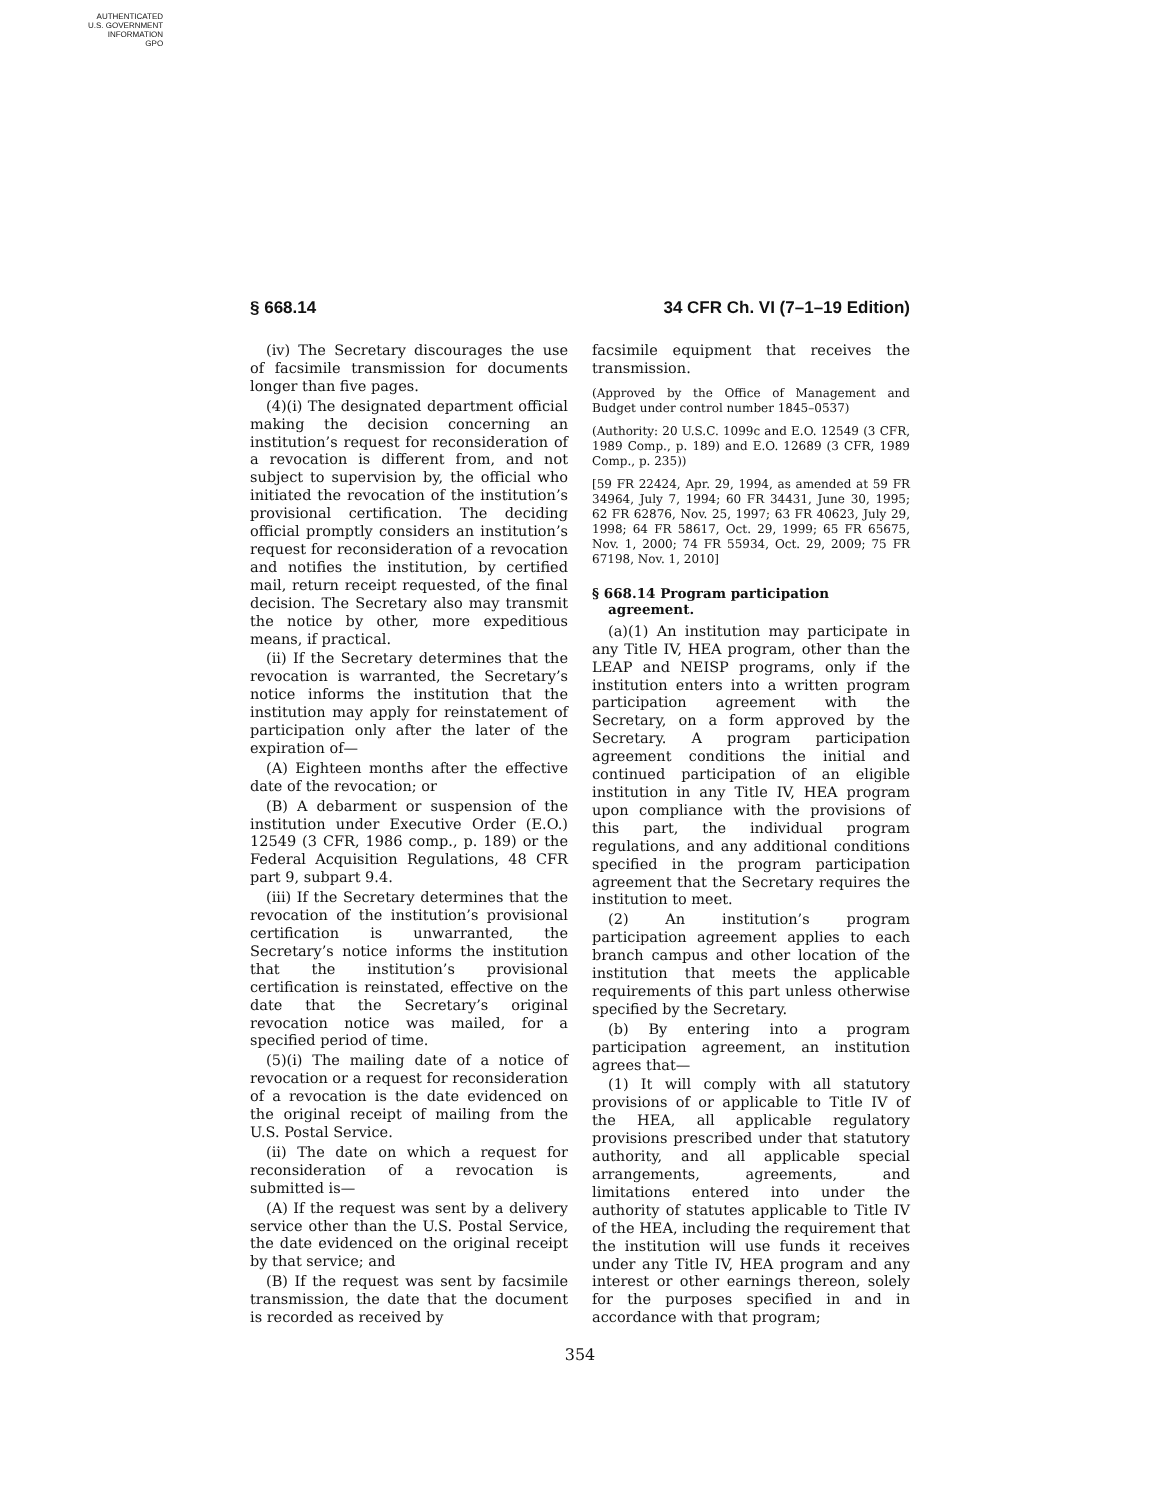AUTHENTICATED
U.S. GOVERNMENT
INFORMATION
GPO
§ 668.14 34 CFR Ch. VI (7–1–19 Edition)
(iv) The Secretary discourages the use of facsimile transmission for documents longer than five pages.
(4)(i) The designated department official making the decision concerning an institution’s request for reconsideration of a revocation is different from, and not subject to supervision by, the official who initiated the revocation of the institution’s provisional certification. The deciding official promptly considers an institution’s request for reconsideration of a revocation and notifies the institution, by certified mail, return receipt requested, of the final decision. The Secretary also may transmit the notice by other, more expeditious means, if practical.
(ii) If the Secretary determines that the revocation is warranted, the Secretary’s notice informs the institution that the institution may apply for reinstatement of participation only after the later of the expiration of—
(A) Eighteen months after the effective date of the revocation; or
(B) A debarment or suspension of the institution under Executive Order (E.O.) 12549 (3 CFR, 1986 comp., p. 189) or the Federal Acquisition Regulations, 48 CFR part 9, subpart 9.4.
(iii) If the Secretary determines that the revocation of the institution’s provisional certification is unwarranted, the Secretary’s notice informs the institution that the institution’s provisional certification is reinstated, effective on the date that the Secretary’s original revocation notice was mailed, for a specified period of time.
(5)(i) The mailing date of a notice of revocation or a request for reconsideration of a revocation is the date evidenced on the original receipt of mailing from the U.S. Postal Service.
(ii) The date on which a request for reconsideration of a revocation is submitted is—
(A) If the request was sent by a delivery service other than the U.S. Postal Service, the date evidenced on the original receipt by that service; and
(B) If the request was sent by facsimile transmission, the date that the document is recorded as received by
facsimile equipment that receives the transmission.
(Approved by the Office of Management and Budget under control number 1845–0537)
(Authority: 20 U.S.C. 1099c and E.O. 12549 (3 CFR, 1989 Comp., p. 189) and E.O. 12689 (3 CFR, 1989 Comp., p. 235))
[59 FR 22424, Apr. 29, 1994, as amended at 59 FR 34964, July 7, 1994; 60 FR 34431, June 30, 1995; 62 FR 62876, Nov. 25, 1997; 63 FR 40623, July 29, 1998; 64 FR 58617, Oct. 29, 1999; 65 FR 65675, Nov. 1, 2000; 74 FR 55934, Oct. 29, 2009; 75 FR 67198, Nov. 1, 2010]
§ 668.14 Program participation agreement.
(a)(1) An institution may participate in any Title IV, HEA program, other than the LEAP and NEISP programs, only if the institution enters into a written program participation agreement with the Secretary, on a form approved by the Secretary. A program participation agreement conditions the initial and continued participation of an eligible institution in any Title IV, HEA program upon compliance with the provisions of this part, the individual program regulations, and any additional conditions specified in the program participation agreement that the Secretary requires the institution to meet.
(2) An institution’s program participation agreement applies to each branch campus and other location of the institution that meets the applicable requirements of this part unless otherwise specified by the Secretary.
(b) By entering into a program participation agreement, an institution agrees that—
(1) It will comply with all statutory provisions of or applicable to Title IV of the HEA, all applicable regulatory provisions prescribed under that statutory authority, and all applicable special arrangements, agreements, and limitations entered into under the authority of statutes applicable to Title IV of the HEA, including the requirement that the institution will use funds it receives under any Title IV, HEA program and any interest or other earnings thereon, solely for the purposes specified in and in accordance with that program;
354